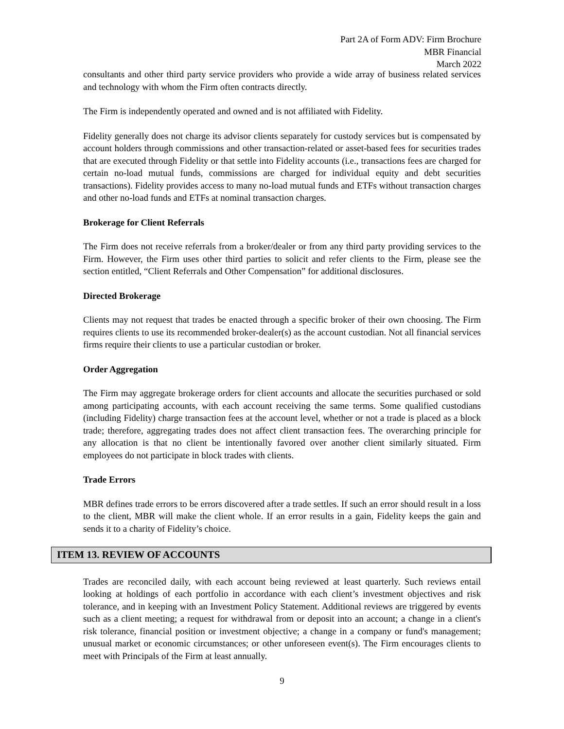Part 2A of Form ADV: Firm Brochure
MBR Financial
March 2022
consultants and other third party service providers who provide a wide array of business related services and technology with whom the Firm often contracts directly.
The Firm is independently operated and owned and is not affiliated with Fidelity.
Fidelity generally does not charge its advisor clients separately for custody services but is compensated by account holders through commissions and other transaction-related or asset-based fees for securities trades that are executed through Fidelity or that settle into Fidelity accounts (i.e., transactions fees are charged for certain no-load mutual funds, commissions are charged for individual equity and debt securities transactions). Fidelity provides access to many no-load mutual funds and ETFs without transaction charges and other no-load funds and ETFs at nominal transaction charges.
Brokerage for Client Referrals
The Firm does not receive referrals from a broker/dealer or from any third party providing services to the Firm. However, the Firm uses other third parties to solicit and refer clients to the Firm, please see the section entitled, “Client Referrals and Other Compensation” for additional disclosures.
Directed Brokerage
Clients may not request that trades be enacted through a specific broker of their own choosing. The Firm requires clients to use its recommended broker-dealer(s) as the account custodian. Not all financial services firms require their clients to use a particular custodian or broker.
Order Aggregation
The Firm may aggregate brokerage orders for client accounts and allocate the securities purchased or sold among participating accounts, with each account receiving the same terms. Some qualified custodians (including Fidelity) charge transaction fees at the account level, whether or not a trade is placed as a block trade; therefore, aggregating trades does not affect client transaction fees. The overarching principle for any allocation is that no client be intentionally favored over another client similarly situated. Firm employees do not participate in block trades with clients.
Trade Errors
MBR defines trade errors to be errors discovered after a trade settles. If such an error should result in a loss to the client, MBR will make the client whole. If an error results in a gain, Fidelity keeps the gain and sends it to a charity of Fidelity’s choice.
ITEM 13. REVIEW OF ACCOUNTS
Trades are reconciled daily, with each account being reviewed at least quarterly. Such reviews entail looking at holdings of each portfolio in accordance with each client’s investment objectives and risk tolerance, and in keeping with an Investment Policy Statement. Additional reviews are triggered by events such as a client meeting; a request for withdrawal from or deposit into an account; a change in a client's risk tolerance, financial position or investment objective; a change in a company or fund's management; unusual market or economic circumstances; or other unforeseen event(s). The Firm encourages clients to meet with Principals of the Firm at least annually.
9